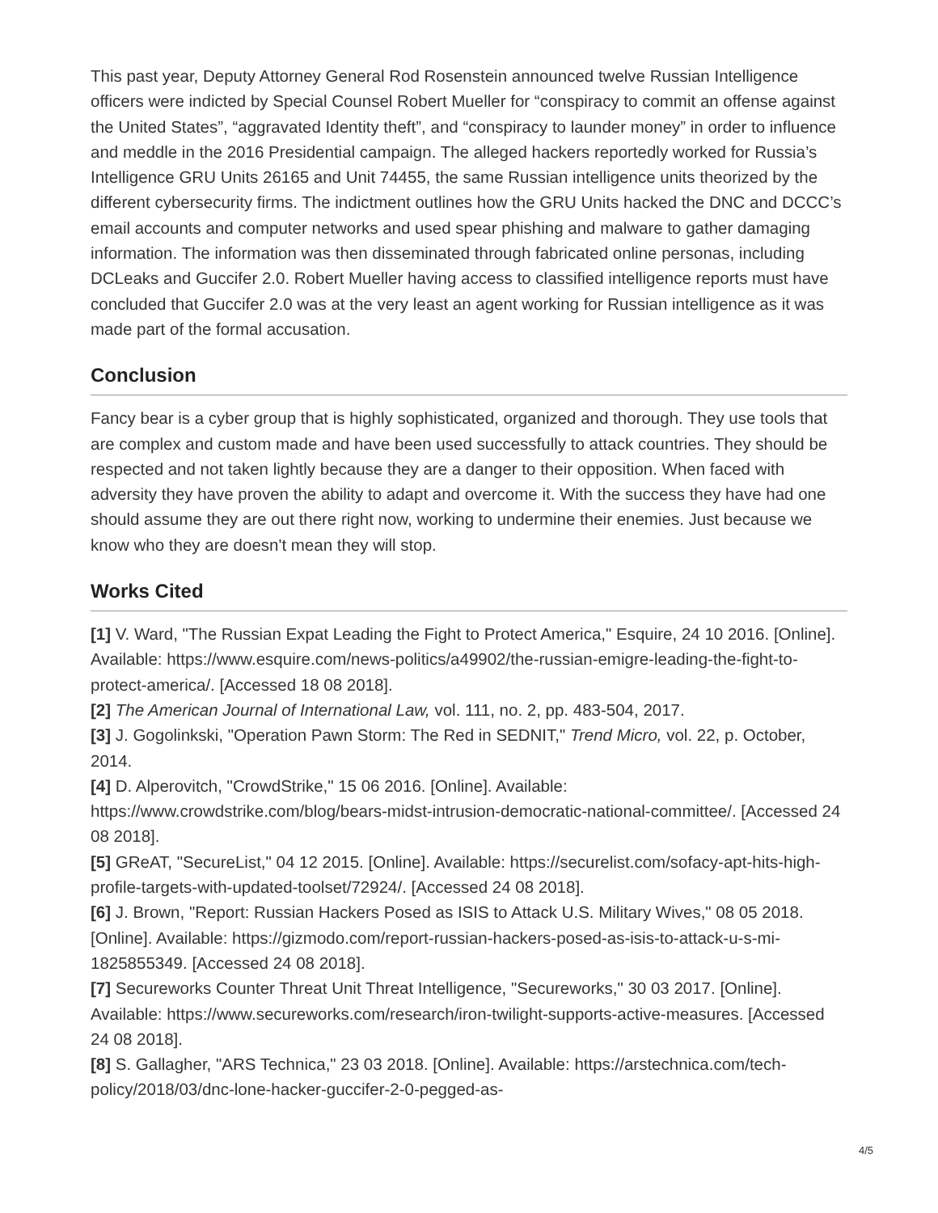This past year, Deputy Attorney General Rod Rosenstein announced twelve Russian Intelligence officers were indicted by Special Counsel Robert Mueller for “conspiracy to commit an offense against the United States”, “aggravated Identity theft”, and “conspiracy to launder money” in order to influence and meddle in the 2016 Presidential campaign. The alleged hackers reportedly worked for Russia’s Intelligence GRU Units 26165 and Unit 74455, the same Russian intelligence units theorized by the different cybersecurity firms. The indictment outlines how the GRU Units hacked the DNC and DCCC’s email accounts and computer networks and used spear phishing and malware to gather damaging information. The information was then disseminated through fabricated online personas, including DCLeaks and Guccifer 2.0. Robert Mueller having access to classified intelligence reports must have concluded that Guccifer 2.0 was at the very least an agent working for Russian intelligence as it was made part of the formal accusation.
Conclusion
Fancy bear is a cyber group that is highly sophisticated, organized and thorough. They use tools that are complex and custom made and have been used successfully to attack countries. They should be respected and not taken lightly because they are a danger to their opposition. When faced with adversity they have proven the ability to adapt and overcome it. With the success they have had one should assume they are out there right now, working to undermine their enemies. Just because we know who they are doesn't mean they will stop.
Works Cited
[1] V. Ward, "The Russian Expat Leading the Fight to Protect America," Esquire, 24 10 2016. [Online]. Available: https://www.esquire.com/news-politics/a49902/the-russian-emigre-leading-the-fight-to-protect-america/. [Accessed 18 08 2018].
[2] The American Journal of International Law, vol. 111, no. 2, pp. 483-504, 2017.
[3] J. Gogolinkski, "Operation Pawn Storm: The Red in SEDNIT," Trend Micro, vol. 22, p. October, 2014.
[4] D. Alperovitch, "CrowdStrike," 15 06 2016. [Online]. Available: https://www.crowdstrike.com/blog/bears-midst-intrusion-democratic-national-committee/. [Accessed 24 08 2018].
[5] GReAT, "SecureList," 04 12 2015. [Online]. Available: https://securelist.com/sofacy-apt-hits-high-profile-targets-with-updated-toolset/72924/. [Accessed 24 08 2018].
[6] J. Brown, "Report: Russian Hackers Posed as ISIS to Attack U.S. Military Wives," 08 05 2018. [Online]. Available: https://gizmodo.com/report-russian-hackers-posed-as-isis-to-attack-u-s-mi-1825855349. [Accessed 24 08 2018].
[7] Secureworks Counter Threat Unit Threat Intelligence, "Secureworks," 30 03 2017. [Online]. Available: https://www.secureworks.com/research/iron-twilight-supports-active-measures. [Accessed 24 08 2018].
[8] S. Gallagher, "ARS Technica," 23 03 2018. [Online]. Available: https://arstechnica.com/tech-policy/2018/03/dnc-lone-hacker-guccifer-2-0-pegged-as-
4/5